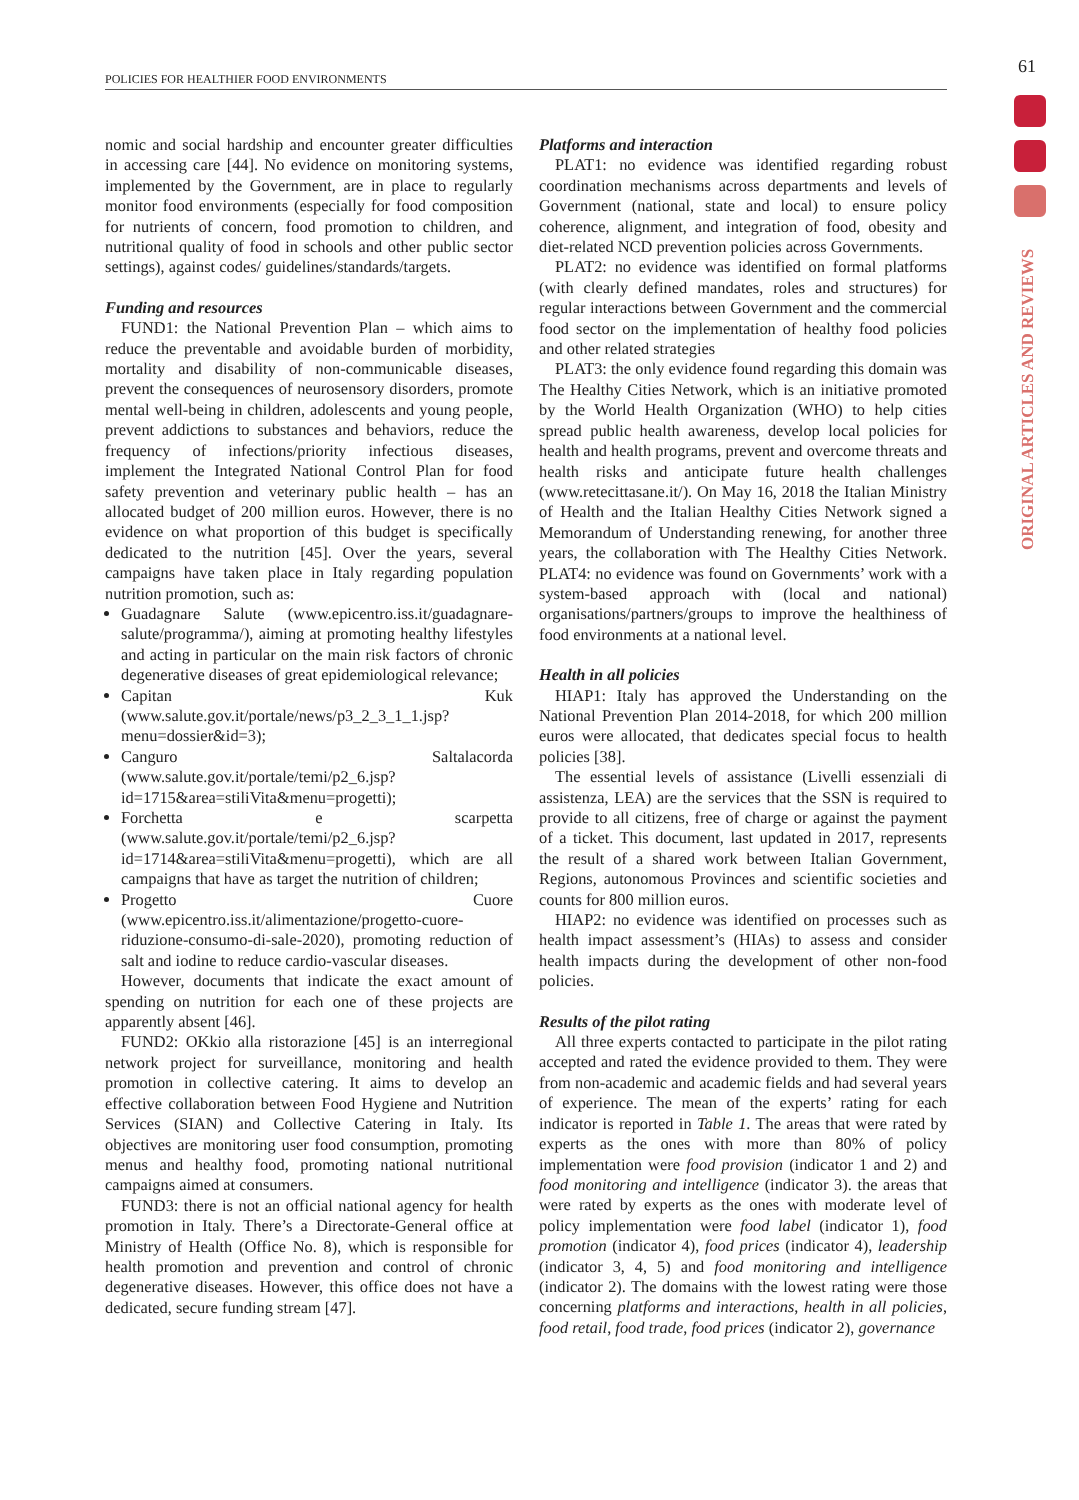POLICIES FOR HEALTHIER FOOD ENVIRONMENTS
61
ORIGINAL ARTICLES AND REVIEWS
nomic and social hardship and encounter greater difficulties in accessing care [44]. No evidence on monitoring systems, implemented by the Government, are in place to regularly monitor food environments (especially for food composition for nutrients of concern, food promotion to children, and nutritional quality of food in schools and other public sector settings), against codes/ guidelines/standards/targets.
Funding and resources
FUND1: the National Prevention Plan – which aims to reduce the preventable and avoidable burden of morbidity, mortality and disability of non-communicable diseases, prevent the consequences of neurosensory disorders, promote mental well-being in children, adolescents and young people, prevent addictions to substances and behaviors, reduce the frequency of infections/priority infectious diseases, implement the Integrated National Control Plan for food safety prevention and veterinary public health – has an allocated budget of 200 million euros. However, there is no evidence on what proportion of this budget is specifically dedicated to the nutrition [45]. Over the years, several campaigns have taken place in Italy regarding population nutrition promotion, such as:
Guadagnare Salute (www.epicentro.iss.it/guadagnare-salute/programma/), aiming at promoting healthy lifestyles and acting in particular on the main risk factors of chronic degenerative diseases of great epidemiological relevance;
Capitan Kuk (www.salute.gov.it/portale/news/p3_2_3_1_1.jsp?menu=dossier&id=3);
Canguro Saltalacorda (www.salute.gov.it/portale/temi/p2_6.jsp?id=1715&area=stiliVita&menu=progetti);
Forchetta e scarpetta (www.salute.gov.it/portale/temi/p2_6.jsp?id=1714&area=stiliVita&menu=progetti), which are all campaigns that have as target the nutrition of children;
Progetto Cuore (www.epicentro.iss.it/alimentazione/progetto-cuore-riduzione-consumo-di-sale-2020), promoting reduction of salt and iodine to reduce cardio-vascular diseases.
However, documents that indicate the exact amount of spending on nutrition for each one of these projects are apparently absent [46].
FUND2: OKkio alla ristorazione [45] is an interregional network project for surveillance, monitoring and health promotion in collective catering. It aims to develop an effective collaboration between Food Hygiene and Nutrition Services (SIAN) and Collective Catering in Italy. Its objectives are monitoring user food consumption, promoting menus and healthy food, promoting national nutritional campaigns aimed at consumers.
FUND3: there is not an official national agency for health promotion in Italy. There’s a Directorate-General office at Ministry of Health (Office No. 8), which is responsible for health promotion and prevention and control of chronic degenerative diseases. However, this office does not have a dedicated, secure funding stream [47].
Platforms and interaction
PLAT1: no evidence was identified regarding robust coordination mechanisms across departments and levels of Government (national, state and local) to ensure policy coherence, alignment, and integration of food, obesity and diet-related NCD prevention policies across Governments.
PLAT2: no evidence was identified on formal platforms (with clearly defined mandates, roles and structures) for regular interactions between Government and the commercial food sector on the implementation of healthy food policies and other related strategies
PLAT3: the only evidence found regarding this domain was The Healthy Cities Network, which is an initiative promoted by the World Health Organization (WHO) to help cities spread public health awareness, develop local policies for health and health programs, prevent and overcome threats and health risks and anticipate future health challenges (www.retecittasane.it/). On May 16, 2018 the Italian Ministry of Health and the Italian Healthy Cities Network signed a Memorandum of Understanding renewing, for another three years, the collaboration with The Healthy Cities Network. PLAT4: no evidence was found on Governments’ work with a system-based approach with (local and national) organisations/partners/groups to improve the healthiness of food environments at a national level.
Health in all policies
HIAP1: Italy has approved the Understanding on the National Prevention Plan 2014-2018, for which 200 million euros were allocated, that dedicates special focus to health policies [38].
The essential levels of assistance (Livelli essenziali di assistenza, LEA) are the services that the SSN is required to provide to all citizens, free of charge or against the payment of a ticket. This document, last updated in 2017, represents the result of a shared work between Italian Government, Regions, autonomous Provinces and scientific societies and counts for 800 million euros.
HIAP2: no evidence was identified on processes such as health impact assessment’s (HIAs) to assess and consider health impacts during the development of other non-food policies.
Results of the pilot rating
All three experts contacted to participate in the pilot rating accepted and rated the evidence provided to them. They were from non-academic and academic fields and had several years of experience. The mean of the experts’ rating for each indicator is reported in Table 1. The areas that were rated by experts as the ones with more than 80% of policy implementation were food provision (indicator 1 and 2) and food monitoring and intelligence (indicator 3). the areas that were rated by experts as the ones with moderate level of policy implementation were food label (indicator 1), food promotion (indicator 4), food prices (indicator 4), leadership (indicator 3, 4, 5) and food monitoring and intelligence (indicator 2). The domains with the lowest rating were those concerning platforms and interactions, health in all policies, food retail, food trade, food prices (indicator 2), governance